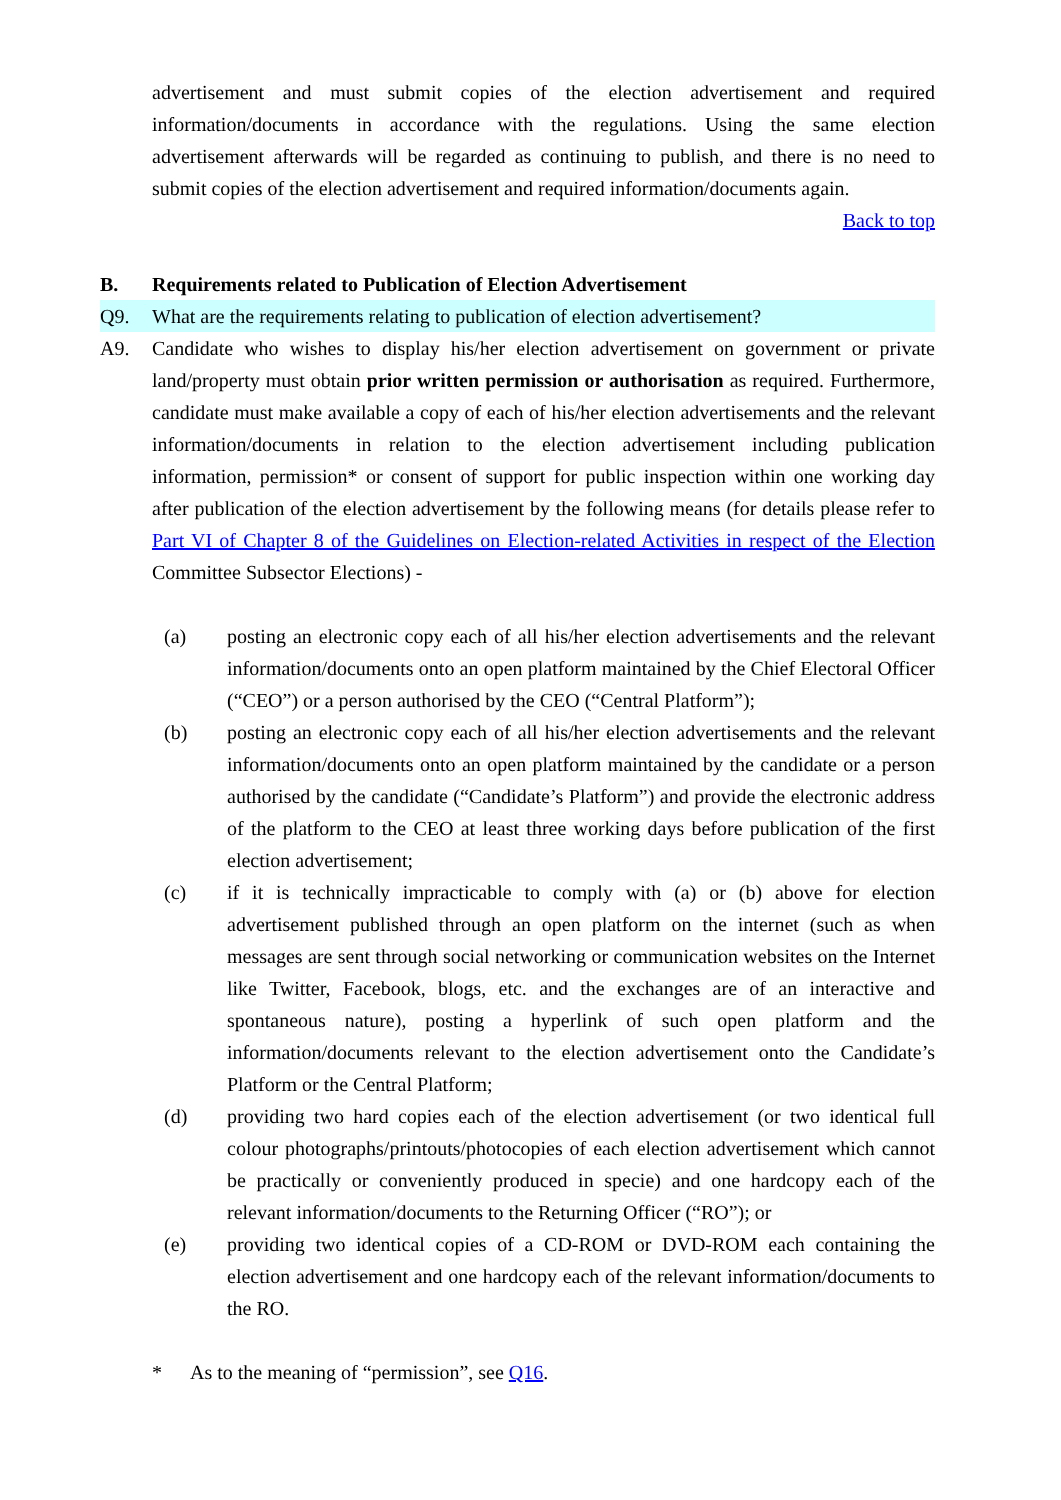advertisement and must submit copies of the election advertisement and required information/documents in accordance with the regulations. Using the same election advertisement afterwards will be regarded as continuing to publish, and there is no need to submit copies of the election advertisement and required information/documents again.
Back to top
B. Requirements related to Publication of Election Advertisement
Q9. What are the requirements relating to publication of election advertisement?
A9. Candidate who wishes to display his/her election advertisement on government or private land/property must obtain prior written permission or authorisation as required. Furthermore, candidate must make available a copy of each of his/her election advertisements and the relevant information/documents in relation to the election advertisement including publication information, permission* or consent of support for public inspection within one working day after publication of the election advertisement by the following means (for details please refer to Part VI of Chapter 8 of the Guidelines on Election-related Activities in respect of the Election Committee Subsector Elections) -
(a) posting an electronic copy each of all his/her election advertisements and the relevant information/documents onto an open platform maintained by the Chief Electoral Officer (“CEO”) or a person authorised by the CEO (“Central Platform”);
(b) posting an electronic copy each of all his/her election advertisements and the relevant information/documents onto an open platform maintained by the candidate or a person authorised by the candidate (“Candidate’s Platform”) and provide the electronic address of the platform to the CEO at least three working days before publication of the first election advertisement;
(c) if it is technically impracticable to comply with (a) or (b) above for election advertisement published through an open platform on the internet (such as when messages are sent through social networking or communication websites on the Internet like Twitter, Facebook, blogs, etc. and the exchanges are of an interactive and spontaneous nature), posting a hyperlink of such open platform and the information/documents relevant to the election advertisement onto the Candidate’s Platform or the Central Platform;
(d) providing two hard copies each of the election advertisement (or two identical full colour photographs/printouts/photocopies of each election advertisement which cannot be practically or conveniently produced in specie) and one hardcopy each of the relevant information/documents to the Returning Officer (“RO”); or
(e) providing two identical copies of a CD-ROM or DVD-ROM each containing the election advertisement and one hardcopy each of the relevant information/documents to the RO.
* As to the meaning of “permission”, see Q16.